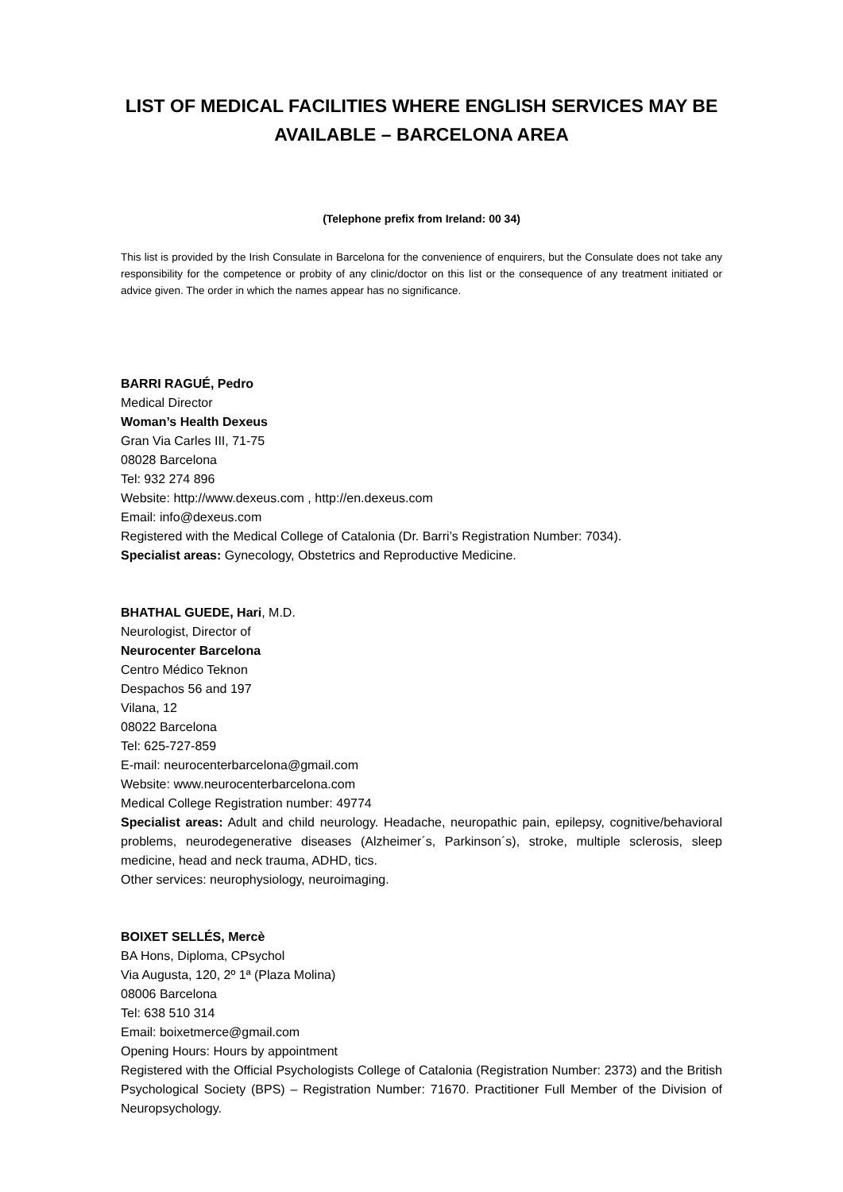LIST OF MEDICAL FACILITIES WHERE ENGLISH SERVICES MAY BE AVAILABLE – BARCELONA AREA
(Telephone prefix from Ireland: 00 34)
This list is provided by the Irish Consulate in Barcelona for the convenience of enquirers, but the Consulate does not take any responsibility for the competence or probity of any clinic/doctor on this list or the consequence of any treatment initiated or advice given. The order in which the names appear has no significance.
BARRI RAGUÉ, Pedro
Medical Director
Woman’s Health Dexeus
Gran Via Carles III, 71-75
08028 Barcelona
Tel: 932 274 896
Website: http://www.dexeus.com , http://en.dexeus.com
Email: info@dexeus.com
Registered with the Medical College of Catalonia (Dr. Barri’s Registration Number: 7034).
Specialist areas: Gynecology, Obstetrics and Reproductive Medicine.
BHATHAL GUEDE, Hari, M.D.
Neurologist, Director of
Neurocenter Barcelona
Centro Médico Teknon
Despachos 56 and 197
Vilana, 12
08022 Barcelona
Tel: 625-727-859
E-mail: neurocenterbarcelona@gmail.com
Website: www.neurocenterbarcelona.com
Medical College Registration number: 49774
Specialist areas: Adult and child neurology. Headache, neuropathic pain, epilepsy, cognitive/behavioral problems, neurodegenerative diseases (Alzheimer´s, Parkinson´s), stroke, multiple sclerosis, sleep medicine, head and neck trauma, ADHD, tics.
Other services: neurophysiology, neuroimaging.
BOIXET SELLÉS, Mercè
BA Hons, Diploma, CPsychol
Via Augusta, 120, 2º 1ª (Plaza Molina)
08006 Barcelona
Tel: 638 510 314
Email: boixetmerce@gmail.com
Opening Hours: Hours by appointment
Registered with the Official Psychologists College of Catalonia (Registration Number: 2373) and the British Psychological Society (BPS) – Registration Number: 71670. Practitioner Full Member of the Division of Neuropsychology.